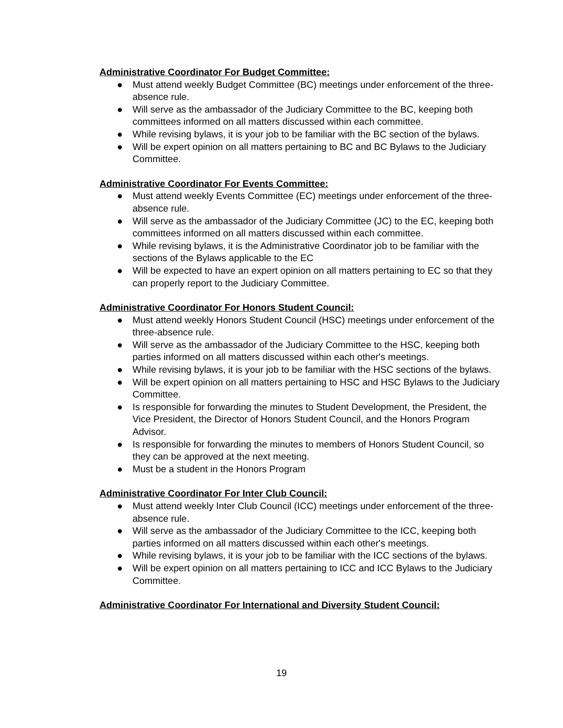Administrative Coordinator For Budget Committee:
● Must attend weekly Budget Committee (BC) meetings under enforcement of the three-absence rule.
● Will serve as the ambassador of the Judiciary Committee to the BC, keeping both committees informed on all matters discussed within each committee.
● While revising bylaws, it is your job to be familiar with the BC section of the bylaws.
● Will be expert opinion on all matters pertaining to BC and BC Bylaws to the Judiciary Committee.
Administrative Coordinator For Events Committee:
● Must attend weekly Events Committee (EC) meetings under enforcement of the three-absence rule.
● Will serve as the ambassador of the Judiciary Committee (JC) to the EC, keeping both committees informed on all matters discussed within each committee.
● While revising bylaws, it is the Administrative Coordinator job to be familiar with the sections of the Bylaws applicable to the EC
● Will be expected to have an expert opinion on all matters pertaining to EC so that they can properly report to the Judiciary Committee.
Administrative Coordinator For Honors Student Council:
● Must attend weekly Honors Student Council (HSC) meetings under enforcement of the three-absence rule.
● Will serve as the ambassador of the Judiciary Committee to the HSC, keeping both parties informed on all matters discussed within each other's meetings.
● While revising bylaws, it is your job to be familiar with the HSC sections of the bylaws.
● Will be expert opinion on all matters pertaining to HSC and HSC Bylaws to the Judiciary Committee.
● Is responsible for forwarding the minutes to Student Development, the President, the Vice President, the Director of Honors Student Council, and the Honors Program Advisor.
● Is responsible for forwarding the minutes to members of Honors Student Council, so they can be approved at the next meeting.
● Must be a student in the Honors Program
Administrative Coordinator For Inter Club Council:
● Must attend weekly Inter Club Council (ICC) meetings under enforcement of the three-absence rule.
● Will serve as the ambassador of the Judiciary Committee to the ICC, keeping both parties informed on all matters discussed within each other's meetings.
● While revising bylaws, it is your job to be familiar with the ICC sections of the bylaws.
● Will be expert opinion on all matters pertaining to ICC and ICC Bylaws to the Judiciary Committee.
Administrative Coordinator For International and Diversity Student Council:
19